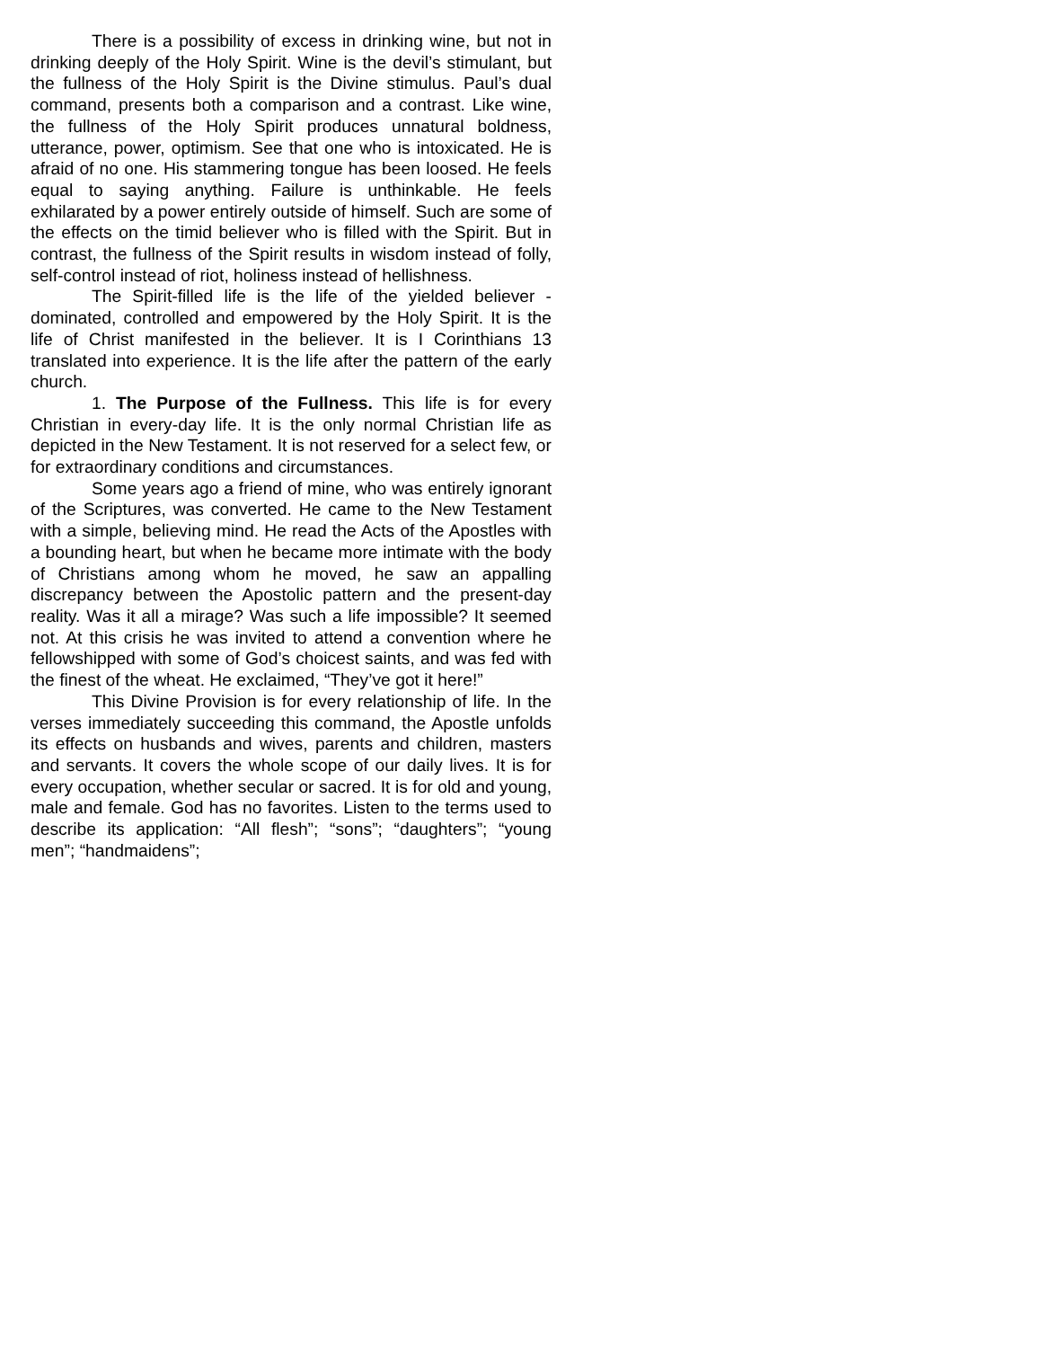There is a possibility of excess in drinking wine, but not in drinking deeply of the Holy Spirit. Wine is the devil’s stimulant, but the fullness of the Holy Spirit is the Divine stimulus. Paul’s dual command, presents both a comparison and a contrast. Like wine, the fullness of the Holy Spirit produces unnatural boldness, utterance, power, optimism. See that one who is intoxicated. He is afraid of no one. His stammering tongue has been loosed. He feels equal to saying anything. Failure is unthinkable. He feels exhilarated by a power entirely outside of himself. Such are some of the effects on the timid believer who is filled with the Spirit. But in contrast, the fullness of the Spirit results in wisdom instead of folly, self-control instead of riot, holiness instead of hellishness.
The Spirit-filled life is the life of the yielded believer - dominated, controlled and empowered by the Holy Spirit. It is the life of Christ manifested in the believer. It is I Corinthians 13 translated into experience. It is the life after the pattern of the early church.
1. The Purpose of the Fullness. This life is for every Christian in every-day life. It is the only normal Christian life as depicted in the New Testament. It is not reserved for a select few, or for extraordinary conditions and circumstances.
Some years ago a friend of mine, who was entirely ignorant of the Scriptures, was converted. He came to the New Testament with a simple, believing mind. He read the Acts of the Apostles with a bounding heart, but when he became more intimate with the body of Christians among whom he moved, he saw an appalling discrepancy between the Apostolic pattern and the present-day reality. Was it all a mirage? Was such a life impossible? It seemed not. At this crisis he was invited to attend a convention where he fellowshipped with some of God’s choicest saints, and was fed with the finest of the wheat. He exclaimed, “They’ve got it here!”
This Divine Provision is for every relationship of life. In the verses immediately succeeding this command, the Apostle unfolds its effects on husbands and wives, parents and children, masters and servants. It covers the whole scope of our daily lives. It is for every occupation, whether secular or sacred. It is for old and young, male and female. God has no favorites. Listen to the terms used to describe its application: “All flesh”; “sons”; “daughters”; “young men”; “handmaidens”;